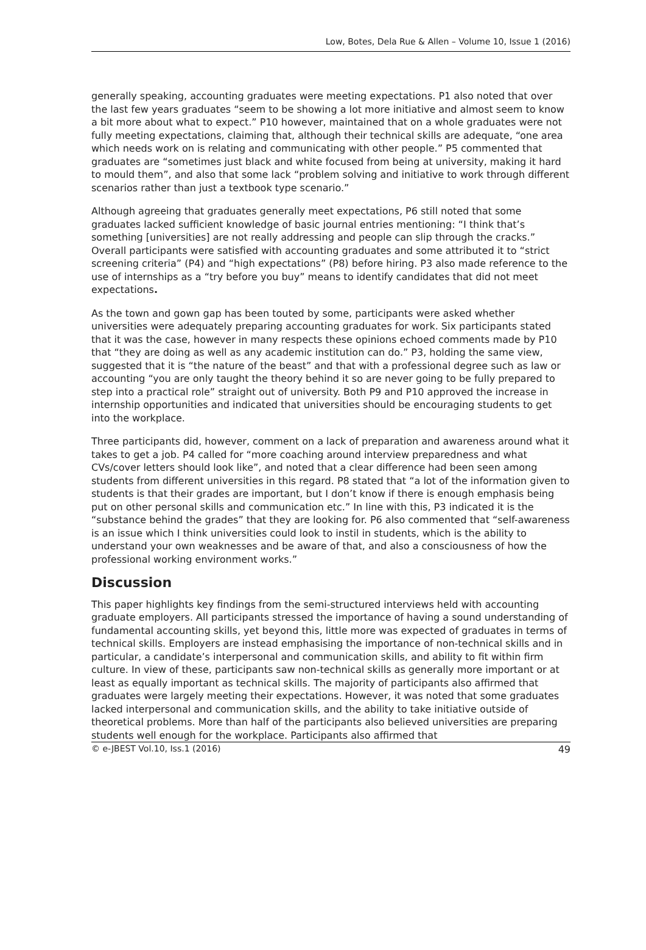Low, Botes, Dela Rue & Allen – Volume 10, Issue 1 (2016)
generally speaking, accounting graduates were meeting expectations. P1 also noted that over the last few years graduates “seem to be showing a lot more initiative and almost seem to know a bit more about what to expect.” P10 however, maintained that on a whole graduates were not fully meeting expectations, claiming that, although their technical skills are adequate, “one area which needs work on is relating and communicating with other people.” P5 commented that graduates are “sometimes just black and white focused from being at university, making it hard to mould them”, and also that some lack “problem solving and initiative to work through different scenarios rather than just a textbook type scenario.”
Although agreeing that graduates generally meet expectations, P6 still noted that some graduates lacked sufficient knowledge of basic journal entries mentioning: “I think that’s something [universities] are not really addressing and people can slip through the cracks.” Overall participants were satisfied with accounting graduates and some attributed it to “strict screening criteria” (P4) and “high expectations” (P8) before hiring. P3 also made reference to the use of internships as a “try before you buy” means to identify candidates that did not meet expectations.
As the town and gown gap has been touted by some, participants were asked whether universities were adequately preparing accounting graduates for work. Six participants stated that it was the case, however in many respects these opinions echoed comments made by P10 that “they are doing as well as any academic institution can do.” P3, holding the same view, suggested that it is “the nature of the beast” and that with a professional degree such as law or accounting “you are only taught the theory behind it so are never going to be fully prepared to step into a practical role” straight out of university. Both P9 and P10 approved the increase in internship opportunities and indicated that universities should be encouraging students to get into the workplace.
Three participants did, however, comment on a lack of preparation and awareness around what it takes to get a job. P4 called for “more coaching around interview preparedness and what CVs/cover letters should look like”, and noted that a clear difference had been seen among students from different universities in this regard. P8 stated that “a lot of the information given to students is that their grades are important, but I don’t know if there is enough emphasis being put on other personal skills and communication etc.” In line with this, P3 indicated it is the “substance behind the grades” that they are looking for. P6 also commented that “self-awareness is an issue which I think universities could look to instil in students, which is the ability to understand your own weaknesses and be aware of that, and also a consciousness of how the professional working environment works.”
Discussion
This paper highlights key findings from the semi-structured interviews held with accounting graduate employers. All participants stressed the importance of having a sound understanding of fundamental accounting skills, yet beyond this, little more was expected of graduates in terms of technical skills. Employers are instead emphasising the importance of non-technical skills and in particular, a candidate’s interpersonal and communication skills, and ability to fit within firm culture. In view of these, participants saw non-technical skills as generally more important or at least as equally important as technical skills. The majority of participants also affirmed that graduates were largely meeting their expectations. However, it was noted that some graduates lacked interpersonal and communication skills, and the ability to take initiative outside of theoretical problems. More than half of the participants also believed universities are preparing students well enough for the workplace. Participants also affirmed that
© e-JBEST Vol.10, Iss.1 (2016) 49